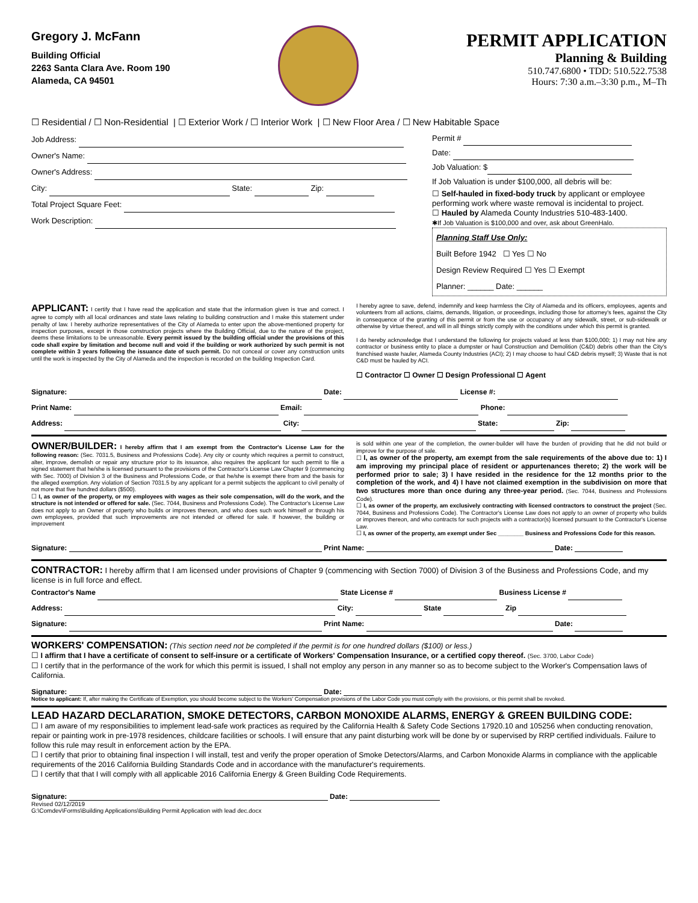Gregory J. McFann
Building Official
2263 Santa Clara Ave. Room 190
Alameda, CA 94501
PERMIT APPLICATION
Planning & Building
510.747.6800 • TDD: 510.522.7538
Hours: 7:30 a.m.–3:30 p.m., M–Th
☐ Residential / ☐ Non-Residential | ☐ Exterior Work / ☐ Interior Work | ☐ New Floor Area / ☐ New Habitable Space
Job Address:
Owner's Name:
Owner's Address:
City: State: Zip:
Total Project Square Feet:
Work Description:
Permit #
Date:
Job Valuation: $
If Job Valuation is under $100,000, all debris will be:
☐ Self-hauled in fixed-body truck by applicant or employee performing work where waste removal is incidental to project.
☐ Hauled by Alameda County Industries 510-483-1400.
✱If Job Valuation is $100,000 and over, ask about GreenHalo.
Planning Staff Use Only:
Built Before 1942 ☐ Yes ☐ No
Design Review Required ☐ Yes ☐ Exempt
Planner: ______ Date: ______
APPLICANT: I certify that I have read the application and state that the information given is true and correct. I agree to comply with all local ordinances and state laws relating to building construction and I make this statement under penalty of law. I hereby authorize representatives of the City of Alameda to enter upon the above-mentioned property for inspection purposes, except in those construction projects where the Building Official, due to the nature of the project, deems these limitations to be unreasonable. Every permit issued by the building official under the provisions of this code shall expire by limitation and become null and void if the building or work authorized by such permit is not complete within 3 years following the issuance date of such permit. Do not conceal or cover any construction units until the work is inspected by the City of Alameda and the inspection is recorded on the building Inspection Card.
I hereby agree to save, defend, indemnify and keep harmless the City of Alameda and its officers, employees, agents and volunteers from all actions, claims, demands, litigation, or proceedings, including those for attorney's fees, against the City in consequence of the granting of this permit or from the use or occupancy of any sidewalk, street, or sub-sidewalk or otherwise by virtue thereof, and will in all things strictly comply with the conditions under which this permit is granted.
I do hereby acknowledge that I understand the following for projects valued at less than $100,000; 1) I may not hire any contractor or business entity to place a dumpster or haul Construction and Demolition (C&D) debris other than the City's franchised waste hauler, Alameda County Industries (ACI); 2) I may choose to haul C&D debris myself; 3) Waste that is not C&D must be hauled by ACI.
☐ Contractor ☐ Owner ☐ Design Professional ☐ Agent
Signature: Date: License #:
Print Name: Email: Phone:
Address: City: State: Zip:
OWNER/BUILDER: I hereby affirm that I am exempt from the Contractor's License Law for the following reason: (Sec. 7031.5, Business and Professions Code). Any city or county which requires a permit to construct, alter, improve, demolish or repair any structure prior to its issuance, also requires the applicant for such permit to file a signed statement that he/she is licensed pursuant to the provisions of the Contractor's License Law Chapter 9 (commencing with Sec. 7000) of Division 3 of the Business and Professions Code, or that he/she is exempt there from and the basis for the alleged exemption. Any violation of Section 7031.5 by any applicant for a permit subjects the applicant to civil penalty of not more that five hundred dollars ($500).
☐ I, as owner of the property, or my employees with wages as their sole compensation, will do the work, and the structure is not intended or offered for sale. (Sec. 7044, Business and Professions Code). The Contractor's License Law does not apply to an Owner of property who builds or improves thereon, and who does such work himself or through his own employees, provided that such improvements are not intended or offered for sale. If however, the building or improvement
is sold within one year of the completion, the owner-builder will have the burden of providing that he did not build or improve for the purpose of sale.
☐ I, as owner of the property, am exempt from the sale requirements of the above due to: 1) I am improving my principal place of resident or appurtenances thereto; 2) the work will be performed prior to sale; 3) I have resided in the residence for the 12 months prior to the completion of the work, and 4) I have not claimed exemption in the subdivision on more that two structures more than once during any three-year period. (Sec. 7044, Business and Professions Code).
☐ I, as owner of the property, am exclusively contracting with licensed contractors to construct the project (Sec. 7044, Business and Professions Code). The Contractor's License Law does not apply to an owner of property who builds or improves thereon, and who contracts for such projects with a contractor(s) licensed pursuant to the Contractor's License Law.
☐ I, as owner of the property, am exempt under Sec ________ Business and Professions Code for this reason.
Signature: Print Name: Date:
CONTRACTOR: I hereby affirm that I am licensed under provisions of Chapter 9 (commencing with Section 7000) of Division 3 of the Business and Professions Code, and my license is in full force and effect.
Contractor's Name State License # Business License #
Address: City: State Zip
Signature: Print Name: Date:
WORKERS' COMPENSATION: (This section need not be completed if the permit is for one hundred dollars ($100) or less.)
☐ I affirm that I have a certificate of consent to self-insure or a certificate of Workers' Compensation Insurance, or a certified copy thereof. (Sec. 3700, Labor Code)
☐ I certify that in the performance of the work for which this permit is issued, I shall not employ any person in any manner so as to become subject to the Worker's Compensation laws of California.
Signature: Date:
Notice to applicant: If, after making the Certificate of Exemption, you should become subject to the Workers' Compensation provisions of the Labor Code you must comply with the provisions, or this permit shall be revoked.
LEAD HAZARD DECLARATION, SMOKE DETECTORS, CARBON MONOXIDE ALARMS, ENERGY & GREEN BUILDING CODE:
☐ I am aware of my responsibilities to implement lead-safe work practices as required by the California Health & Safety Code Sections 17920.10 and 105256 when conducting renovation, repair or painting work in pre-1978 residences, childcare facilities or schools. I will ensure that any paint disturbing work will be done by or supervised by RRP certified individuals. Failure to follow this rule may result in enforcement action by the EPA.
☐ I certify that prior to obtaining final inspection I will install, test and verify the proper operation of Smoke Detectors/Alarms, and Carbon Monoxide Alarms in compliance with the applicable requirements of the 2016 California Building Standards Code and in accordance with the manufacturer's requirements.
☐ I certify that that I will comply with all applicable 2016 California Energy & Green Building Code Requirements.
Signature: Date:
Revised 02/12/2019
G:\Comdev\Forms\Building Applications\Building Permit Application with lead dec.docx